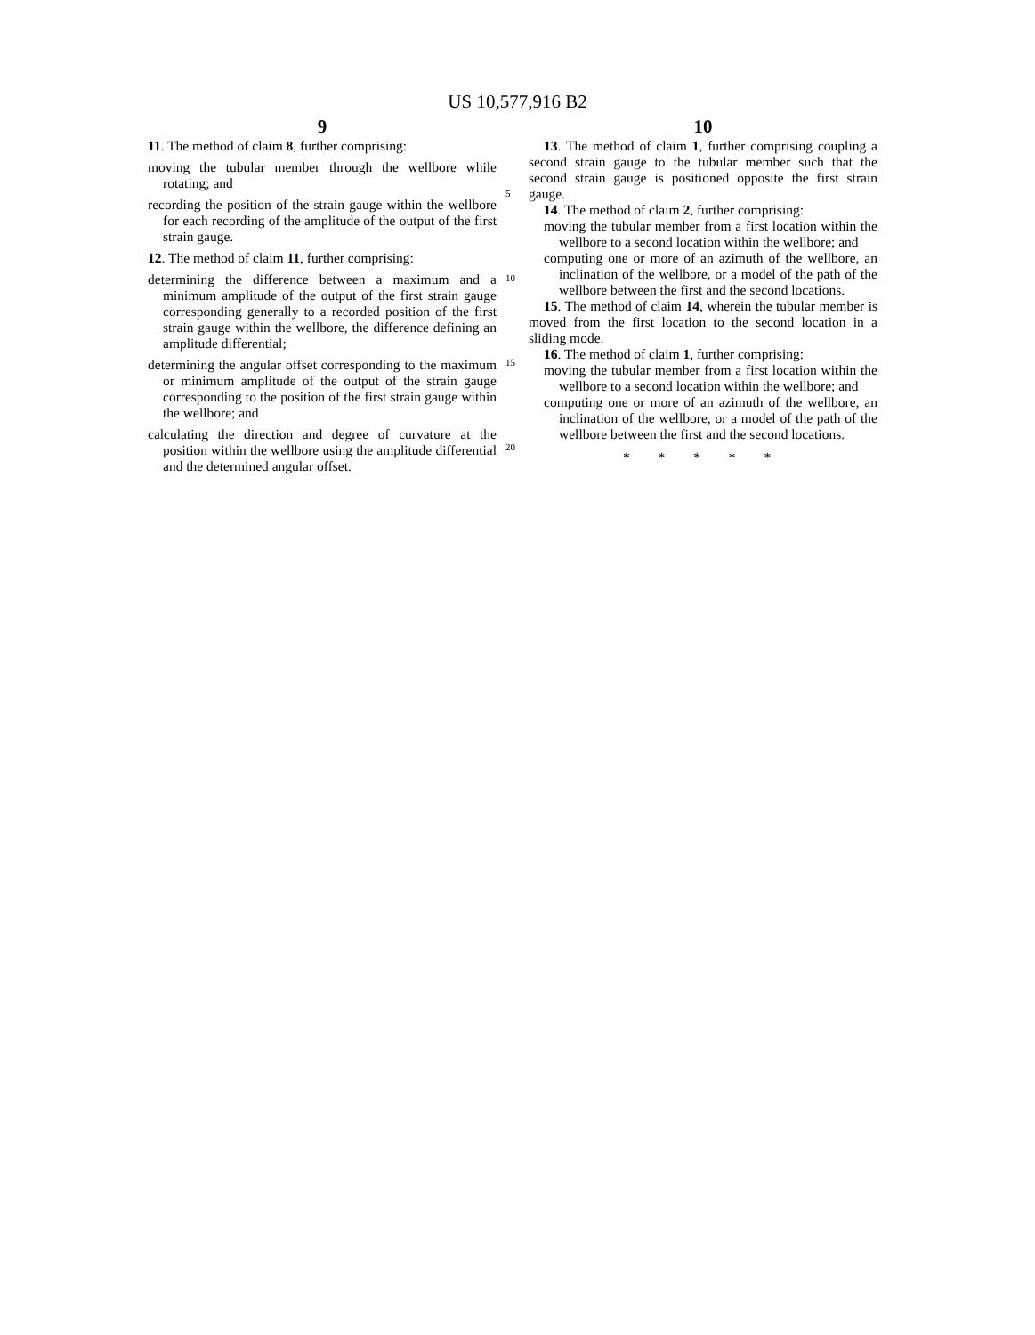US 10,577,916 B2
9
11. The method of claim 8, further comprising:
moving the tubular member through the wellbore while rotating; and
recording the position of the strain gauge within the wellbore for each recording of the amplitude of the output of the first strain gauge.
12. The method of claim 11, further comprising:
determining the difference between a maximum and a minimum amplitude of the output of the first strain gauge corresponding generally to a recorded position of the first strain gauge within the wellbore, the difference defining an amplitude differential;
determining the angular offset corresponding to the maximum or minimum amplitude of the output of the strain gauge corresponding to the position of the first strain gauge within the wellbore; and
calculating the direction and degree of curvature at the position within the wellbore using the amplitude differential and the determined angular offset.
5
10
15
20
10
13. The method of claim 1, further comprising coupling a second strain gauge to the tubular member such that the second strain gauge is positioned opposite the first strain gauge.
14. The method of claim 2, further comprising:
moving the tubular member from a first location within the wellbore to a second location within the wellbore; and
computing one or more of an azimuth of the wellbore, an inclination of the wellbore, or a model of the path of the wellbore between the first and the second locations.
15. The method of claim 14, wherein the tubular member is moved from the first location to the second location in a sliding mode.
16. The method of claim 1, further comprising:
moving the tubular member from a first location within the wellbore to a second location within the wellbore; and
computing one or more of an azimuth of the wellbore, an inclination of the wellbore, or a model of the path of the wellbore between the first and the second locations.
* * * * *